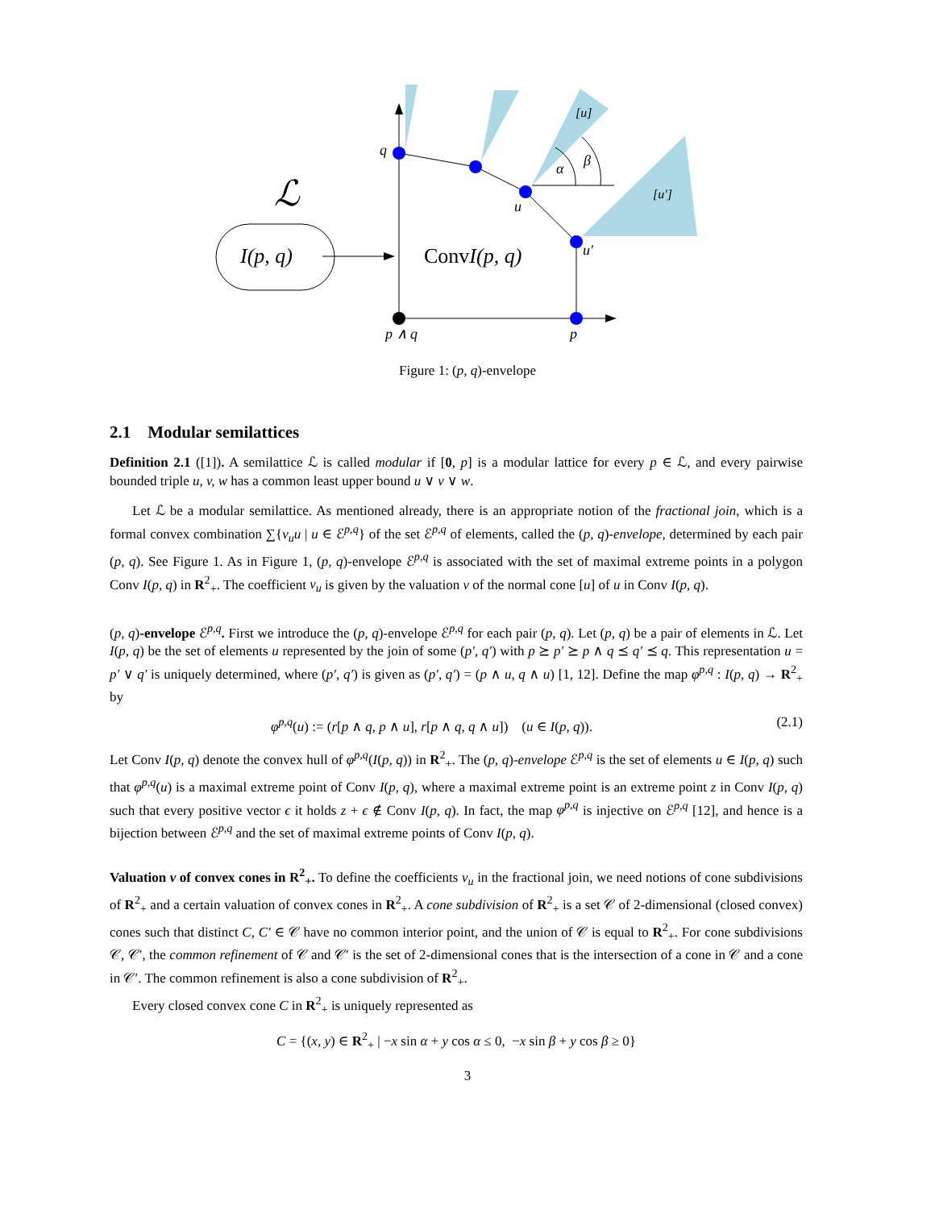ℒ
I(p, q)
q
u
u′
p ∧ q
p
α
β
[u]
[u′]
ConvI(p, q)
Figure 1: (p, q)-envelope
2.1 Modular semilattices
Definition 2.1 ([1]). A semilattice ℒ is called modular if [0, p] is a modular lattice for every p ∈ ℒ, and every pairwise bounded triple u, v, w has a common least upper bound u ∨ v ∨ w.
Let ℒ be a modular semilattice. As mentioned already, there is an appropriate notion of the fractional join, which is a formal convex combination ∑{ν<sub>u</sub>u | u ∈ ℰ<sup>p,q</sup>} of the set ℰ<sup>p,q</sup> of elements, called the (p, q)-envelope, determined by each pair (p, q). See Figure 1. As in Figure 1, (p, q)-envelope ℰ<sup>p,q</sup> is associated with the set of maximal extreme points in a polygon Conv I(p, q) in R<sup>2</sup><sub>+</sub>. The coefficient ν<sub>u</sub> is given by the valuation ν of the normal cone [u] of u in Conv I(p, q).
(p, q)-envelope ℰ<sup>p,q</sup>. First we introduce the (p, q)-envelope ℰ<sup>p,q</sup> for each pair (p, q). Let (p, q) be a pair of elements in ℒ. Let I(p, q) be the set of elements u represented by the join of some (p′, q′) with p ⪰ p′ ⪰ p ∧ q ⪯ q′ ⪯ q. This representation u = p′ ∨ q′ is uniquely determined, where (p′, q′) is given as (p′, q′) = (p ∧ u, q ∧ u) [1, 12]. Define the map φ<sup>p,q</sup> : I(p, q) → R<sup>2</sup><sub>+</sub> by
φ<sup>p,q</sup>(u) := (r[p ∧ q, p ∧ u], r[p ∧ q, q ∧ u]) (u ∈ I(p, q)). (2.1)
Let Conv I(p, q) denote the convex hull of φ<sup>p,q</sup>(I(p, q)) in R<sup>2</sup><sub>+</sub>. The (p, q)-envelope ℰ<sup>p,q</sup> is the set of elements u ∈ I(p, q) such that φ<sup>p,q</sup>(u) is a maximal extreme point of Conv I(p, q), where a maximal extreme point is an extreme point z in Conv I(p, q) such that every positive vector ϵ it holds z + ϵ ∉ Conv I(p, q). In fact, the map φ<sup>p,q</sup> is injective on ℰ<sup>p,q</sup> [12], and hence is a bijection between ℰ<sup>p,q</sup> and the set of maximal extreme points of Conv I(p, q).
Valuation ν of convex cones in R<sup>2</sup><sub>+</sub>. To define the coefficients ν<sub>u</sub> in the fractional join, we need notions of cone subdivisions of R<sup>2</sup><sub>+</sub> and a certain valuation of convex cones in R<sup>2</sup><sub>+</sub>. A cone subdivision of R<sup>2</sup><sub>+</sub> is a set 𝒞 of 2-dimensional (closed convex) cones such that distinct C, C′ ∈ 𝒞 have no common interior point, and the union of 𝒞 is equal to R<sup>2</sup><sub>+</sub>. For cone subdivisions 𝒞, 𝒞′, the common refinement of 𝒞 and 𝒞′ is the set of 2-dimensional cones that is the intersection of a cone in 𝒞 and a cone in 𝒞′. The common refinement is also a cone subdivision of R<sup>2</sup><sub>+</sub>.
Every closed convex cone C in R<sup>2</sup><sub>+</sub> is uniquely represented as
C = {(x, y) ∈ R<sup>2</sup><sub>+</sub> | −x sin α + y cos α ≤ 0, −x sin β + y cos β ≥ 0}
3